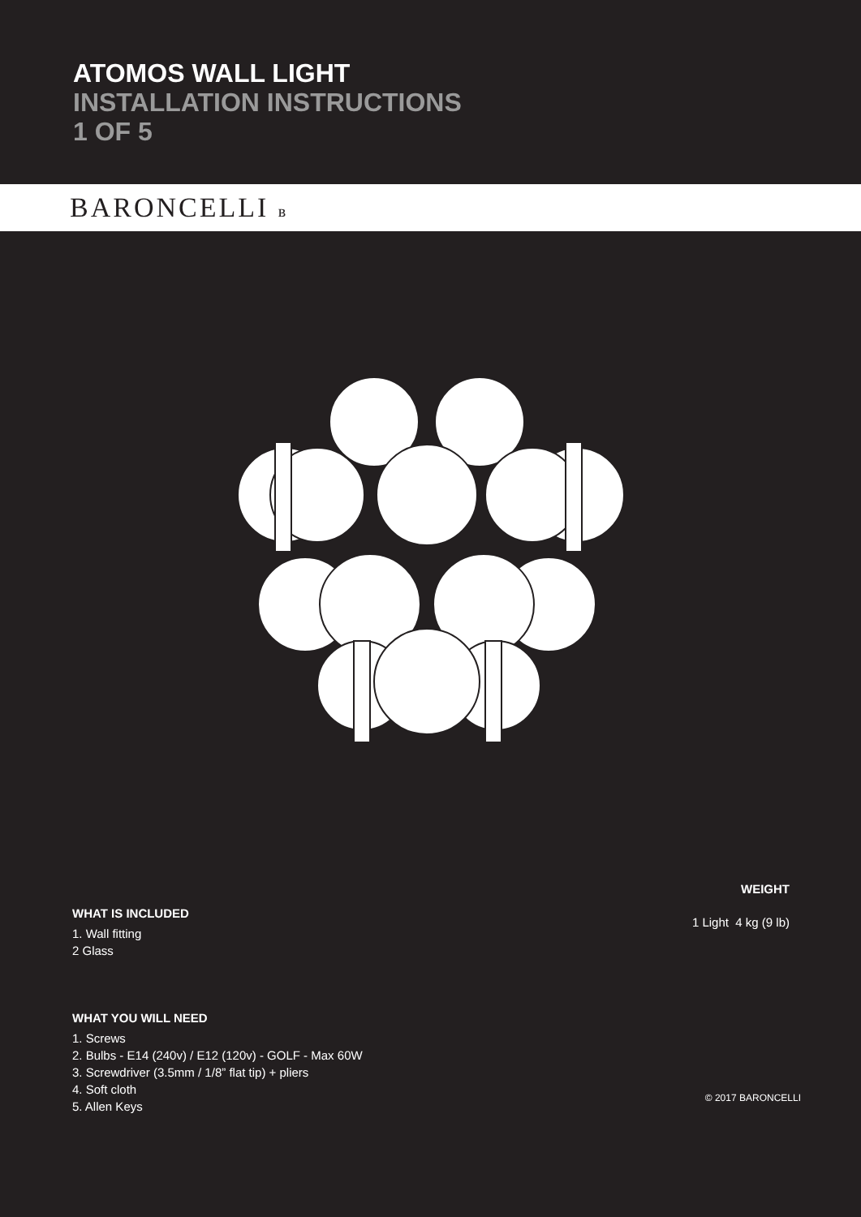ATOMOS WALL LIGHT
INSTALLATION INSTRUCTIONS
1 OF 5
BARONCELLI ʙ
WHAT IS INCLUDED
1. Wall fitting
2 Glass
WHAT YOU WILL NEED
1. Screws
2. Bulbs - E14 (240v) / E12 (120v) - GOLF - Max 60W
3. Screwdriver (3.5mm / 1/8” flat tip) + pliers
4. Soft cloth
5. Allen Keys
WEIGHT
1 Light 4 kg (9 lb)
© 2017 BARONCELLI